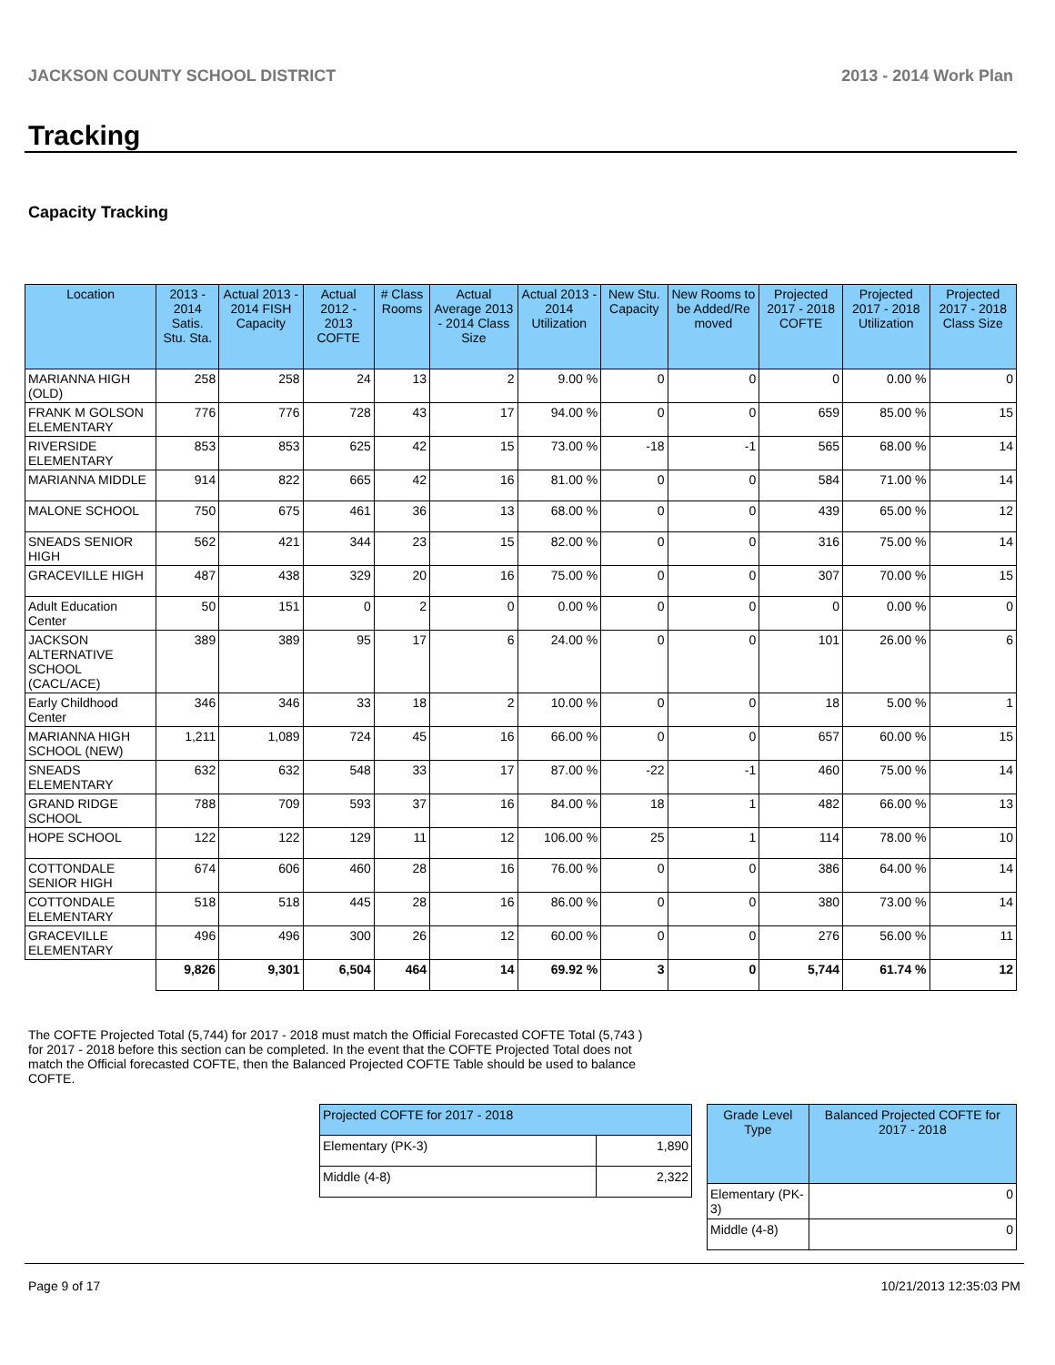JACKSON COUNTY SCHOOL DISTRICT 2013 - 2014 Work Plan
Tracking
Capacity Tracking
| Location | 2013 - 2014 Satis. Stu. Sta. | Actual 2013 - 2014 FISH Capacity | Actual 2012 - 2013 COFTE | # Class Rooms | Actual Average 2013 - 2014 Class Size | Actual 2013 - 2014 Utilization | New Stu. Capacity | New Rooms to be Added/Re moved | Projected 2017 - 2018 COFTE | Projected 2017 - 2018 Utilization | Projected 2017 - 2018 Class Size |
| --- | --- | --- | --- | --- | --- | --- | --- | --- | --- | --- | --- |
| MARIANNA HIGH (OLD) | 258 | 258 | 24 | 13 | 2 | 9.00 % | 0 | 0 | 0 | 0.00 % | 0 |
| FRANK M GOLSON ELEMENTARY | 776 | 776 | 728 | 43 | 17 | 94.00 % | 0 | 0 | 659 | 85.00 % | 15 |
| RIVERSIDE ELEMENTARY | 853 | 853 | 625 | 42 | 15 | 73.00 % | -18 | -1 | 565 | 68.00 % | 14 |
| MARIANNA MIDDLE | 914 | 822 | 665 | 42 | 16 | 81.00 % | 0 | 0 | 584 | 71.00 % | 14 |
| MALONE SCHOOL | 750 | 675 | 461 | 36 | 13 | 68.00 % | 0 | 0 | 439 | 65.00 % | 12 |
| SNEADS SENIOR HIGH | 562 | 421 | 344 | 23 | 15 | 82.00 % | 0 | 0 | 316 | 75.00 % | 14 |
| GRACEVILLE HIGH | 487 | 438 | 329 | 20 | 16 | 75.00 % | 0 | 0 | 307 | 70.00 % | 15 |
| Adult Education Center | 50 | 151 | 0 | 2 | 0 | 0.00 % | 0 | 0 | 0 | 0.00 % | 0 |
| JACKSON ALTERNATIVE SCHOOL (CACL/ACE) | 389 | 389 | 95 | 17 | 6 | 24.00 % | 0 | 0 | 101 | 26.00 % | 6 |
| Early Childhood Center | 346 | 346 | 33 | 18 | 2 | 10.00 % | 0 | 0 | 18 | 5.00 % | 1 |
| MARIANNA HIGH SCHOOL (NEW) | 1,211 | 1,089 | 724 | 45 | 16 | 66.00 % | 0 | 0 | 657 | 60.00 % | 15 |
| SNEADS ELEMENTARY | 632 | 632 | 548 | 33 | 17 | 87.00 % | -22 | -1 | 460 | 75.00 % | 14 |
| GRAND RIDGE SCHOOL | 788 | 709 | 593 | 37 | 16 | 84.00 % | 18 | 1 | 482 | 66.00 % | 13 |
| HOPE SCHOOL | 122 | 122 | 129 | 11 | 12 | 106.00 % | 25 | 1 | 114 | 78.00 % | 10 |
| COTTONDALE SENIOR HIGH | 674 | 606 | 460 | 28 | 16 | 76.00 % | 0 | 0 | 386 | 64.00 % | 14 |
| COTTONDALE ELEMENTARY | 518 | 518 | 445 | 28 | 16 | 86.00 % | 0 | 0 | 380 | 73.00 % | 14 |
| GRACEVILLE ELEMENTARY | 496 | 496 | 300 | 26 | 12 | 60.00 % | 0 | 0 | 276 | 56.00 % | 11 |
| | 9,826 | 9,301 | 6,504 | 464 | 14 | 69.92 % | 3 | 0 | 5,744 | 61.74 % | 12 |
The COFTE Projected Total (5,744) for 2017 - 2018 must match the Official Forecasted COFTE Total (5,743 ) for 2017 - 2018 before this section can be completed. In the event that the COFTE Projected Total does not match the Official forecasted COFTE, then the Balanced Projected COFTE Table should be used to balance COFTE.
| Projected COFTE for 2017 - 2018 | |
| --- | --- |
| Elementary (PK-3) | 1,890 |
| Middle (4-8) | 2,322 |
| Grade Level Type | Balanced Projected COFTE for 2017 - 2018 |
| --- | --- |
| Elementary (PK-3) | 0 |
| Middle (4-8) | 0 |
Page 9 of 17 10/21/2013 12:35:03 PM